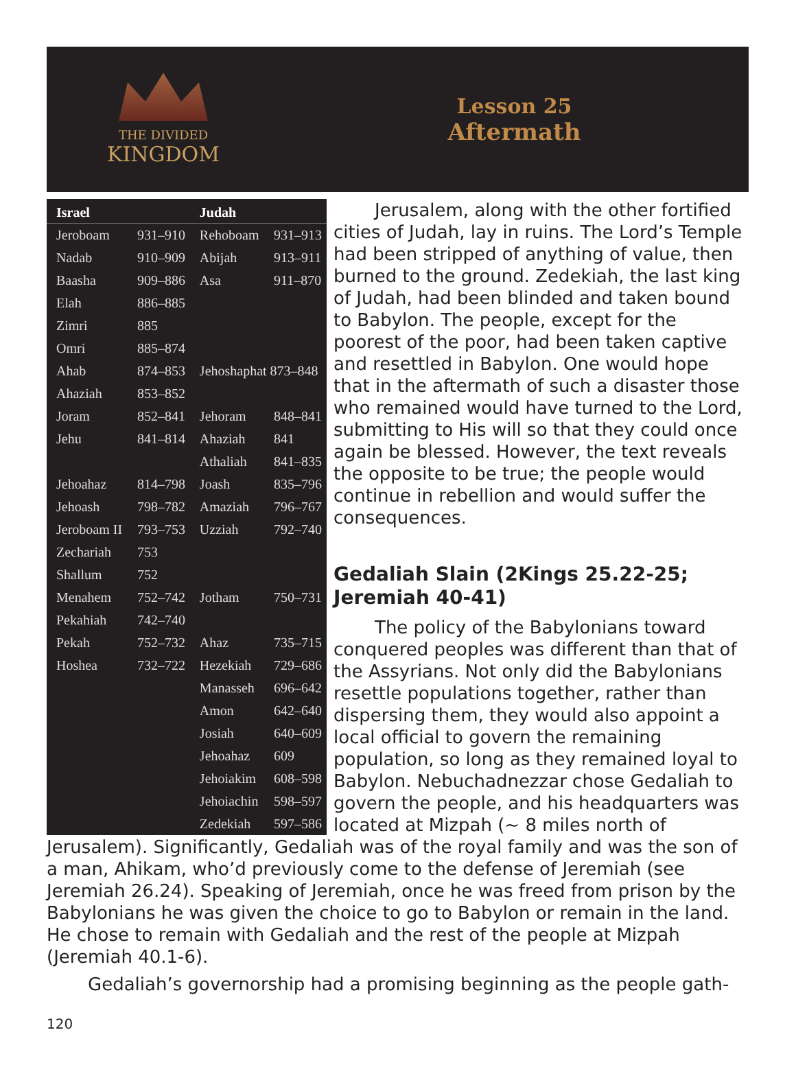THE DIVIDED
KINGDOM
Lesson 25
Aftermath
| Israel | | Judah | |
| --- | --- | --- | --- |
| Jeroboam | 931–910 | Rehoboam | 931–913 |
| Nadab | 910–909 | Abijah | 913–911 |
| Baasha | 909–886 | Asa | 911–870 |
| Elah | 886–885 | | |
| Zimri | 885 | | |
| Omri | 885–874 | | |
| Ahab | 874–853 | Jehoshaphat 873–848 | |
| Ahaziah | 853–852 | | |
| Joram | 852–841 | Jehoram | 848–841 |
| Jehu | 841–814 | Ahaziah | 841 |
| | | Athaliah | 841–835 |
| Jehoahaz | 814–798 | Joash | 835–796 |
| Jehoash | 798–782 | Amaziah | 796–767 |
| Jeroboam II | 793–753 | Uzziah | 792–740 |
| Zechariah | 753 | | |
| Shallum | 752 | | |
| Menahem | 752–742 | Jotham | 750–731 |
| Pekahiah | 742–740 | | |
| Pekah | 752–732 | Ahaz | 735–715 |
| Hoshea | 732–722 | Hezekiah | 729–686 |
| | | Manasseh | 696–642 |
| | | Amon | 642–640 |
| | | Josiah | 640–609 |
| | | Jehoahaz | 609 |
| | | Jehoiakim | 608–598 |
| | | Jehoiachin | 598–597 |
| | | Zedekiah | 597–586 |
Jerusalem, along with the other fortified cities of Judah, lay in ruins. The Lord’s Temple had been stripped of anything of value, then burned to the ground. Zedekiah, the last king of Judah, had been blinded and taken bound to Babylon. The people, except for the poorest of the poor, had been taken captive and resettled in Babylon. One would hope that in the aftermath of such a disaster those who remained would have turned to the Lord, submitting to His will so that they could once again be blessed. However, the text reveals the opposite to be true; the people would continue in rebellion and would suffer the consequences.
Gedaliah Slain (2Kings 25.22-25; Jeremiah 40-41)
The policy of the Babylonians toward conquered peoples was different than that of the Assyrians. Not only did the Babylonians resettle populations together, rather than dispersing them, they would also appoint a local official to govern the remaining population, so long as they remained loyal to Babylon. Nebuchadnezzar chose Gedaliah to govern the people, and his headquarters was located at Mizpah (~ 8 miles north of Jerusalem). Significantly, Gedaliah was of the royal family and was the son of a man, Ahikam, who’d previously come to the defense of Jeremiah (see Jeremiah 26.24). Speaking of Jeremiah, once he was freed from prison by the Babylonians he was given the choice to go to Babylon or remain in the land. He chose to remain with Gedaliah and the rest of the people at Mizpah (Jeremiah 40.1-6).
Gedaliah’s governorship had a promising beginning as the people gath-
120